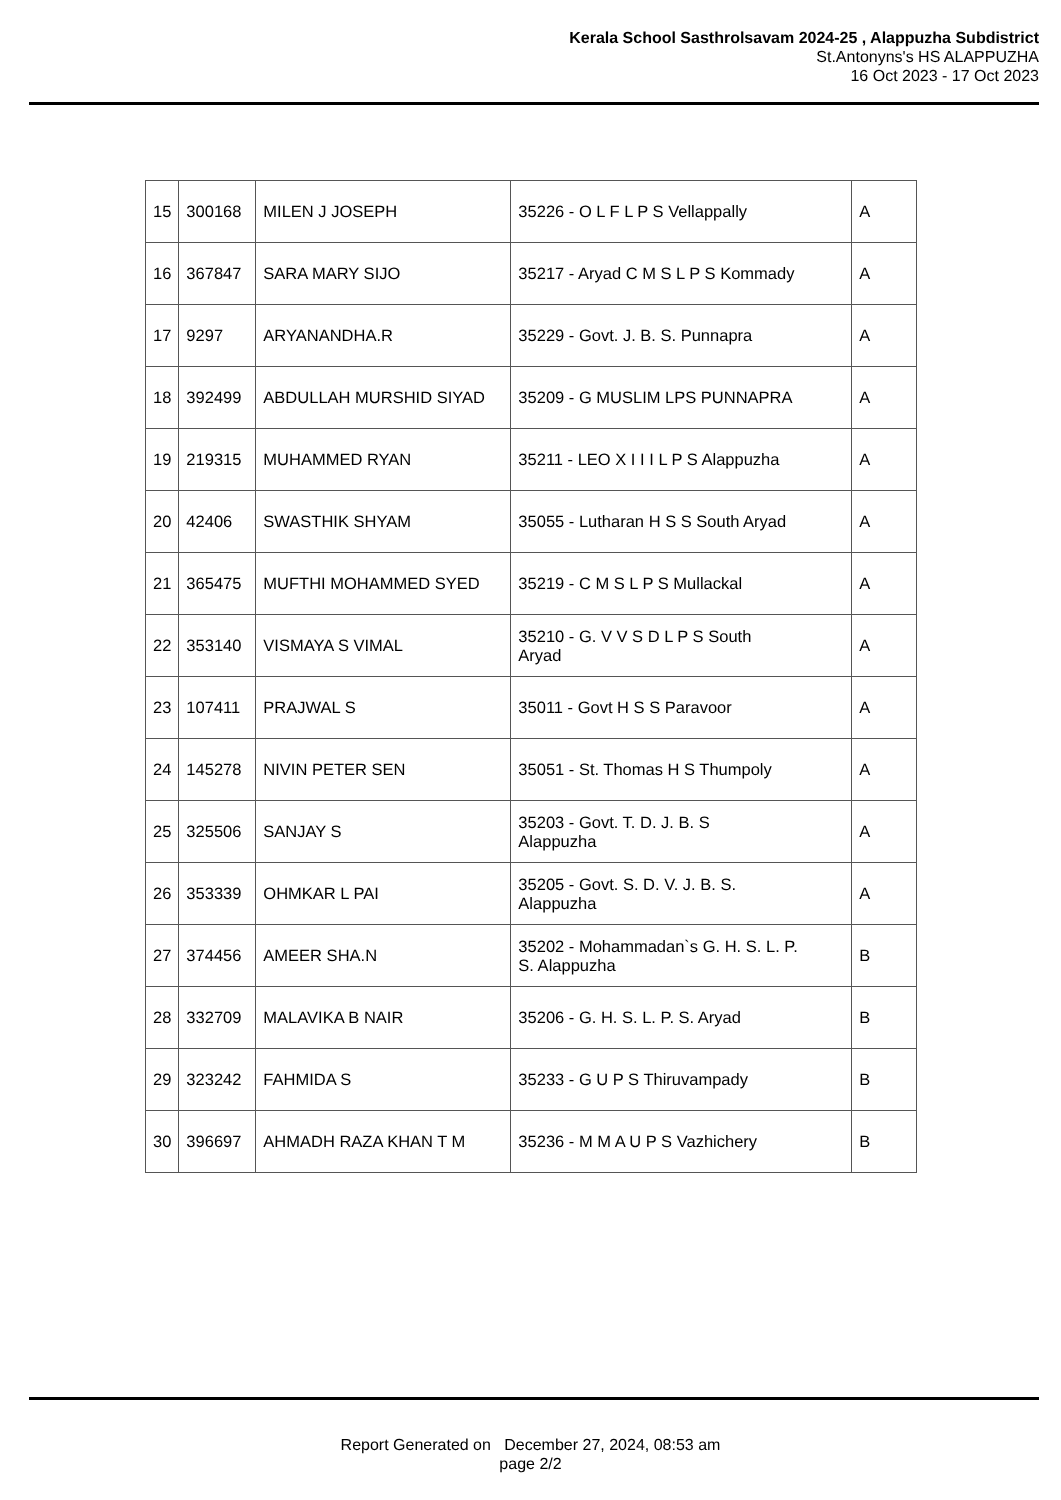Kerala School Sasthrolsavam 2024-25 , Alappuzha Subdistrict
St.Antonyns's HS ALAPPUZHA
16 Oct 2023 - 17 Oct 2023
| 15 | 300168 | MILEN J JOSEPH | 35226 - O L F L P S Vellappally | A |
| 16 | 367847 | SARA MARY SIJO | 35217 - Aryad C M S L P S Kommady | A |
| 17 | 9297 | ARYANANDHA.R | 35229 - Govt. J. B. S. Punnapra | A |
| 18 | 392499 | ABDULLAH MURSHID SIYAD | 35209 - G MUSLIM LPS PUNNAPRA | A |
| 19 | 219315 | MUHAMMED RYAN | 35211 - LEO X I I I L P S Alappuzha | A |
| 20 | 42406 | SWASTHIK SHYAM | 35055 - Lutharan H S S South Aryad | A |
| 21 | 365475 | MUFTHI MOHAMMED SYED | 35219 - C M S L P S Mullackal | A |
| 22 | 353140 | VISMAYA S VIMAL | 35210 - G. V V S D L P S South Aryad | A |
| 23 | 107411 | PRAJWAL S | 35011 - Govt H S S Paravoor | A |
| 24 | 145278 | NIVIN PETER SEN | 35051 - St. Thomas H S Thumpoly | A |
| 25 | 325506 | SANJAY S | 35203 - Govt. T. D. J. B. S Alappuzha | A |
| 26 | 353339 | OHMKAR L PAI | 35205 - Govt. S. D. V. J. B. S. Alappuzha | A |
| 27 | 374456 | AMEER SHA.N | 35202 - Mohammadan`s G. H. S. L. P. S. Alappuzha | B |
| 28 | 332709 | MALAVIKA B NAIR | 35206 - G. H. S. L. P. S. Aryad | B |
| 29 | 323242 | FAHMIDA S | 35233 - G U P S Thiruvampady | B |
| 30 | 396697 | AHMADH RAZA KHAN T M | 35236 - M M A U P S Vazhichery | B |
Report Generated on December 27, 2024, 08:53 am
page 2/2